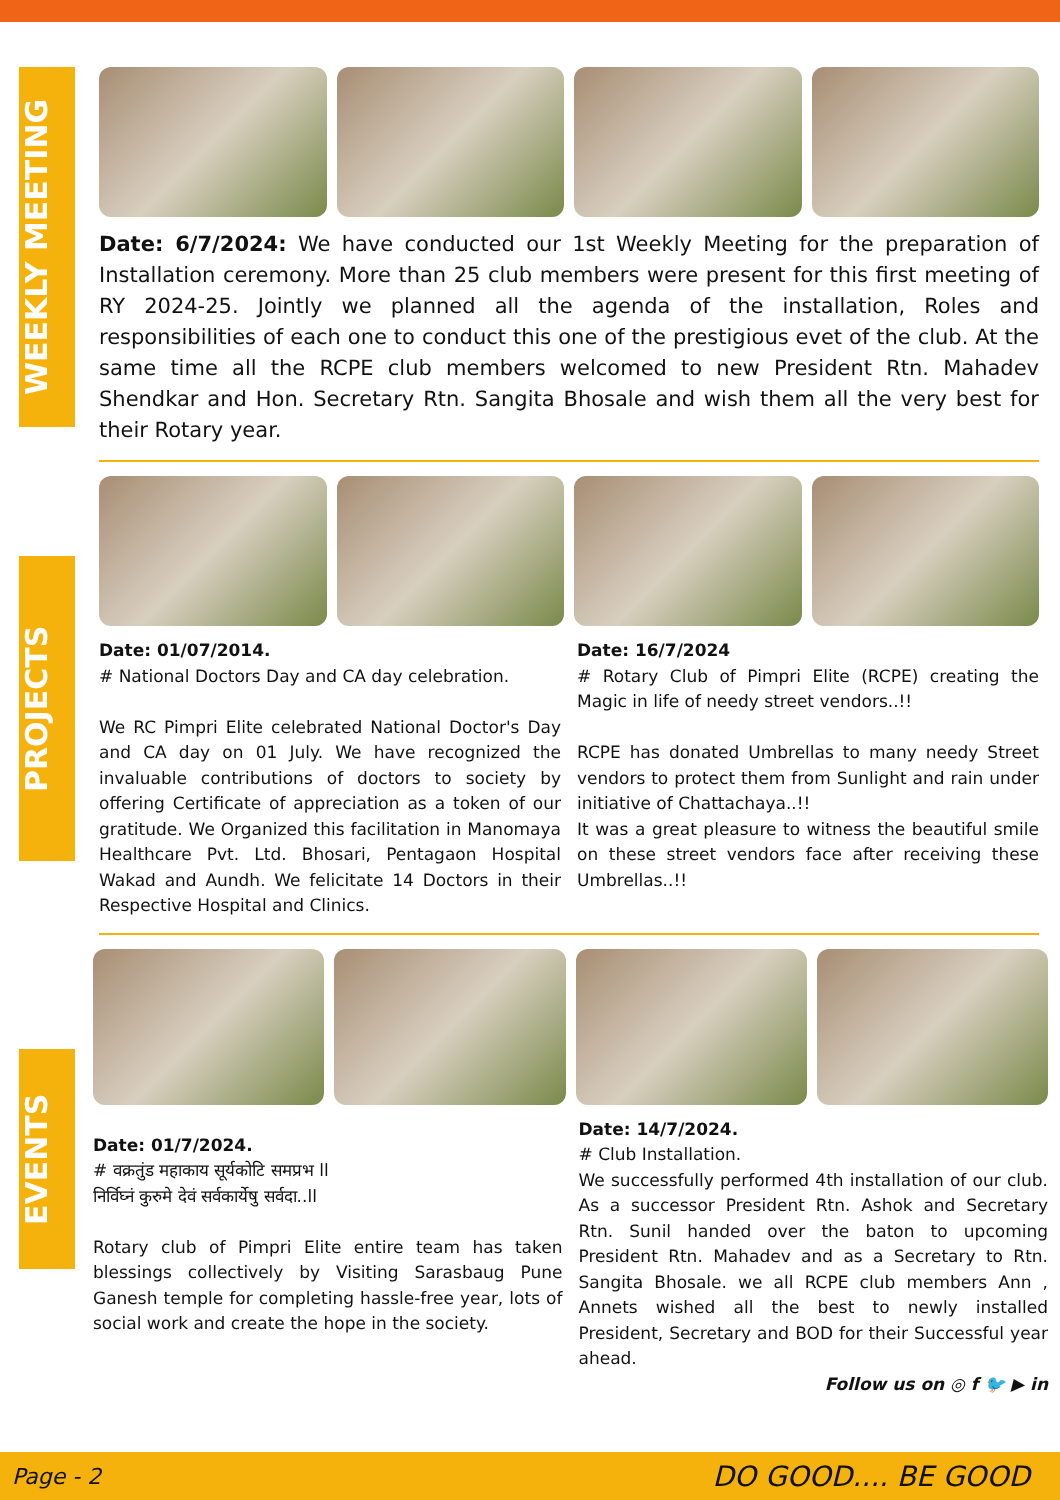WEEKLY MEETING
Date: 6/7/2024: We have conducted our 1st Weekly Meeting for the preparation of Installation ceremony. More than 25 club members were present for this first meeting of RY 2024-25. Jointly we planned all the agenda of the installation, Roles and responsibilities of each one to conduct this one of the prestigious evet of the club. At the same time all the RCPE club members welcomed to new President Rtn. Mahadev Shendkar and Hon. Secretary Rtn. Sangita Bhosale and wish them all the very best for their Rotary year.
PROJECTS
Date: 01/07/2014.
# National Doctors Day and CA day celebration.
We RC Pimpri Elite celebrated National Doctor's Day and CA day on 01 July. We have recognized the invaluable contributions of doctors to society by offering Certificate of appreciation as a token of our gratitude. We Organized this facilitation in Manomaya Healthcare Pvt. Ltd. Bhosari, Pentagaon Hospital Wakad and Aundh. We felicitate 14 Doctors in their Respective Hospital and Clinics.
Date: 16/7/2024
# Rotary Club of Pimpri Elite (RCPE) creating the Magic in life of needy street vendors..!!
RCPE has donated Umbrellas to many needy Street vendors to protect them from Sunlight and rain under initiative of Chattachaya..!!
It was a great pleasure to witness the beautiful smile on these street vendors face after receiving these Umbrellas..!!
EVENTS
Date: 01/7/2024.
# वक्रतुंड महाकाय सूर्यकोटि समप्रभ ll
निर्विघ्नं कुरुमे देवं सर्वकार्येषु सर्वदा..ll
Rotary club of Pimpri Elite entire team has taken blessings collectively by Visiting Sarasbaug Pune Ganesh temple for completing hassle-free year, lots of social work and create the hope in the society.
Date: 14/7/2024.
# Club Installation.
We successfully performed 4th installation of our club. As a successor President Rtn. Ashok and Secretary Rtn. Sunil handed over the baton to upcoming President Rtn. Mahadev and as a Secretary to Rtn. Sangita Bhosale. we all RCPE club members Ann , Annets wished all the best to newly installed President, Secretary and BOD for their Successful year ahead.
Follow us on ◎ f 🐦 ▶ in
Page - 2 DO GOOD.... BE GOOD